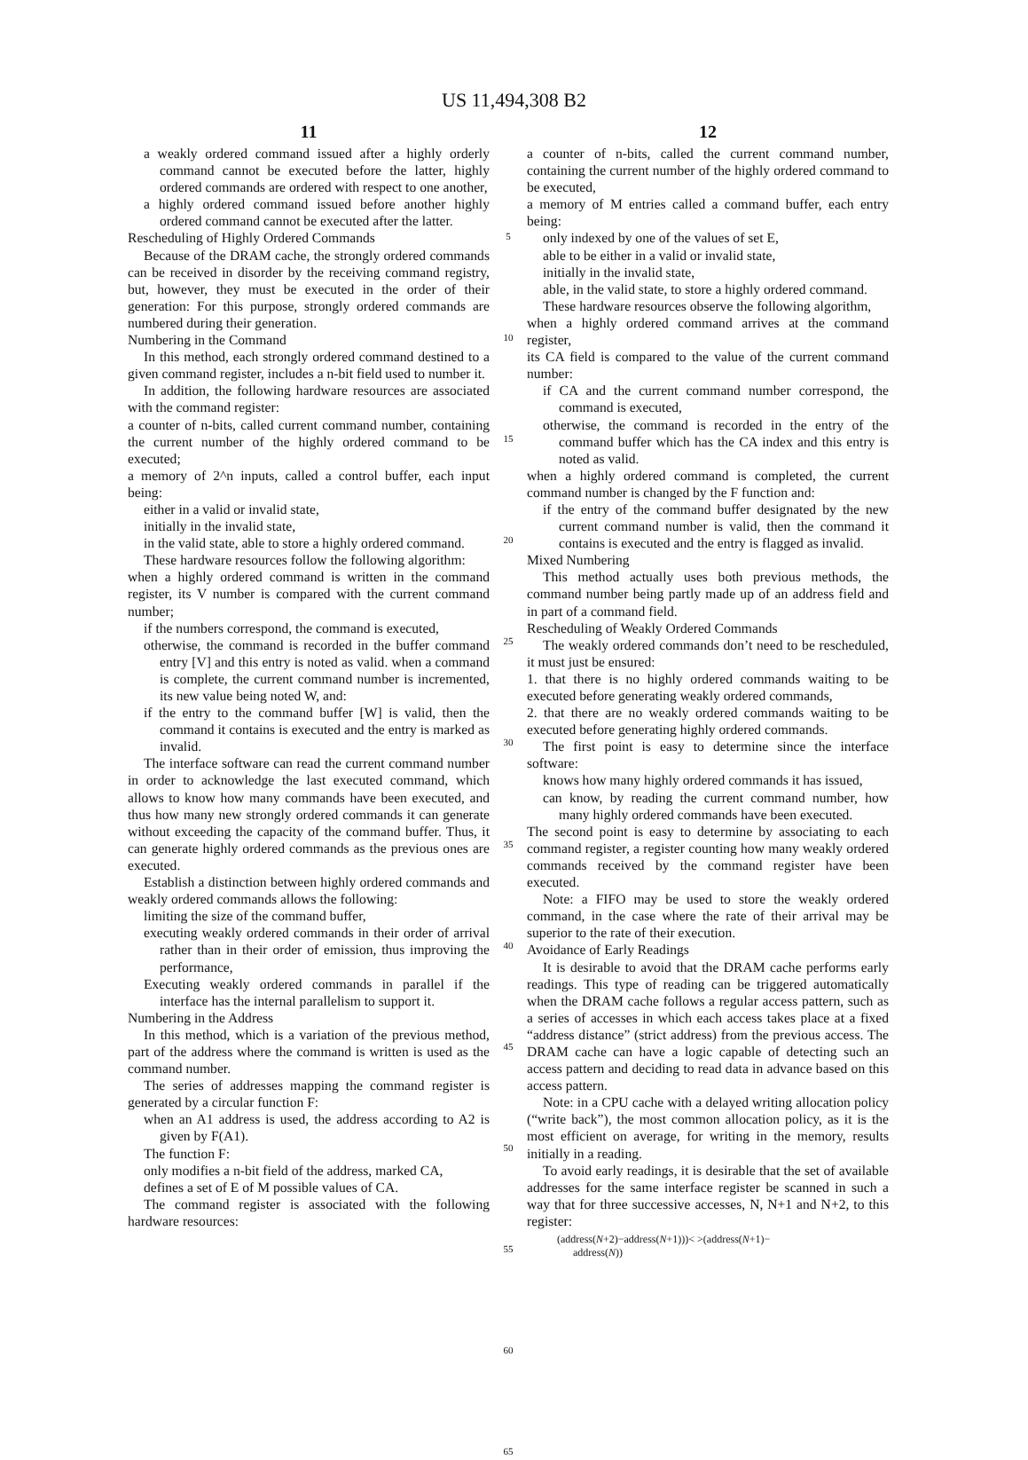US 11,494,308 B2
11
a weakly ordered command issued after a highly orderly command cannot be executed before the latter, highly ordered commands are ordered with respect to one another,
a highly ordered command issued before another highly ordered command cannot be executed after the latter.
Rescheduling of Highly Ordered Commands
Because of the DRAM cache, the strongly ordered commands can be received in disorder by the receiving command registry, but, however, they must be executed in the order of their generation: For this purpose, strongly ordered commands are numbered during their generation.
Numbering in the Command
In this method, each strongly ordered command destined to a given command register, includes a n-bit field used to number it.
In addition, the following hardware resources are associated with the command register:
a counter of n-bits, called current command number, containing the current number of the highly ordered command to be executed;
a memory of 2^n inputs, called a control buffer, each input being:
either in a valid or invalid state,
initially in the invalid state,
in the valid state, able to store a highly ordered command.
These hardware resources follow the following algorithm:
when a highly ordered command is written in the command register, its V number is compared with the current command number;
if the numbers correspond, the command is executed,
otherwise, the command is recorded in the buffer command entry [V] and this entry is noted as valid. when a command is complete, the current command number is incremented, its new value being noted W, and:
if the entry to the command buffer [W] is valid, then the command it contains is executed and the entry is marked as invalid.
The interface software can read the current command number in order to acknowledge the last executed command, which allows to know how many commands have been executed, and thus how many new strongly ordered commands it can generate without exceeding the capacity of the command buffer. Thus, it can generate highly ordered commands as the previous ones are executed.
Establish a distinction between highly ordered commands and weakly ordered commands allows the following:
limiting the size of the command buffer,
executing weakly ordered commands in their order of arrival rather than in their order of emission, thus improving the performance,
Executing weakly ordered commands in parallel if the interface has the internal parallelism to support it.
Numbering in the Address
In this method, which is a variation of the previous method, part of the address where the command is written is used as the command number.
The series of addresses mapping the command register is generated by a circular function F:
when an A1 address is used, the address according to A2 is given by F(A1).
The function F:
only modifies a n-bit field of the address, marked CA,
defines a set of E of M possible values of CA.
The command register is associated with the following hardware resources:
5
10
15
20
25
30
35
40
45
50
55
60
65
12
a counter of n-bits, called the current command number, containing the current number of the highly ordered command to be executed,
a memory of M entries called a command buffer, each entry being:
only indexed by one of the values of set E,
able to be either in a valid or invalid state,
initially in the invalid state,
able, in the valid state, to store a highly ordered command.
These hardware resources observe the following algorithm,
when a highly ordered command arrives at the command register,
its CA field is compared to the value of the current command number:
if CA and the current command number correspond, the command is executed,
otherwise, the command is recorded in the entry of the command buffer which has the CA index and this entry is noted as valid.
when a highly ordered command is completed, the current command number is changed by the F function and:
if the entry of the command buffer designated by the new current command number is valid, then the command it contains is executed and the entry is flagged as invalid.
Mixed Numbering
This method actually uses both previous methods, the command number being partly made up of an address field and in part of a command field.
Rescheduling of Weakly Ordered Commands
The weakly ordered commands don’t need to be rescheduled, it must just be ensured:
1. that there is no highly ordered commands waiting to be executed before generating weakly ordered commands,
2. that there are no weakly ordered commands waiting to be executed before generating highly ordered commands.
The first point is easy to determine since the interface software:
knows how many highly ordered commands it has issued,
can know, by reading the current command number, how many highly ordered commands have been executed.
The second point is easy to determine by associating to each command register, a register counting how many weakly ordered commands received by the command register have been executed.
Note: a FIFO may be used to store the weakly ordered command, in the case where the rate of their arrival may be superior to the rate of their execution.
Avoidance of Early Readings
It is desirable to avoid that the DRAM cache performs early readings. This type of reading can be triggered automatically when the DRAM cache follows a regular access pattern, such as a series of accesses in which each access takes place at a fixed “address distance” (strict address) from the previous access. The DRAM cache can have a logic capable of detecting such an access pattern and deciding to read data in advance based on this access pattern.
Note: in a CPU cache with a delayed writing allocation policy (“write back”), the most common allocation policy, as it is the most efficient on average, for writing in the memory, results initially in a reading.
To avoid early readings, it is desirable that the set of available addresses for the same interface register be scanned in such a way that for three successive accesses, N, N+1 and N+2, to this register:
(address(N+2)−address(N+1)))< >(address(N+1)−
address(N))